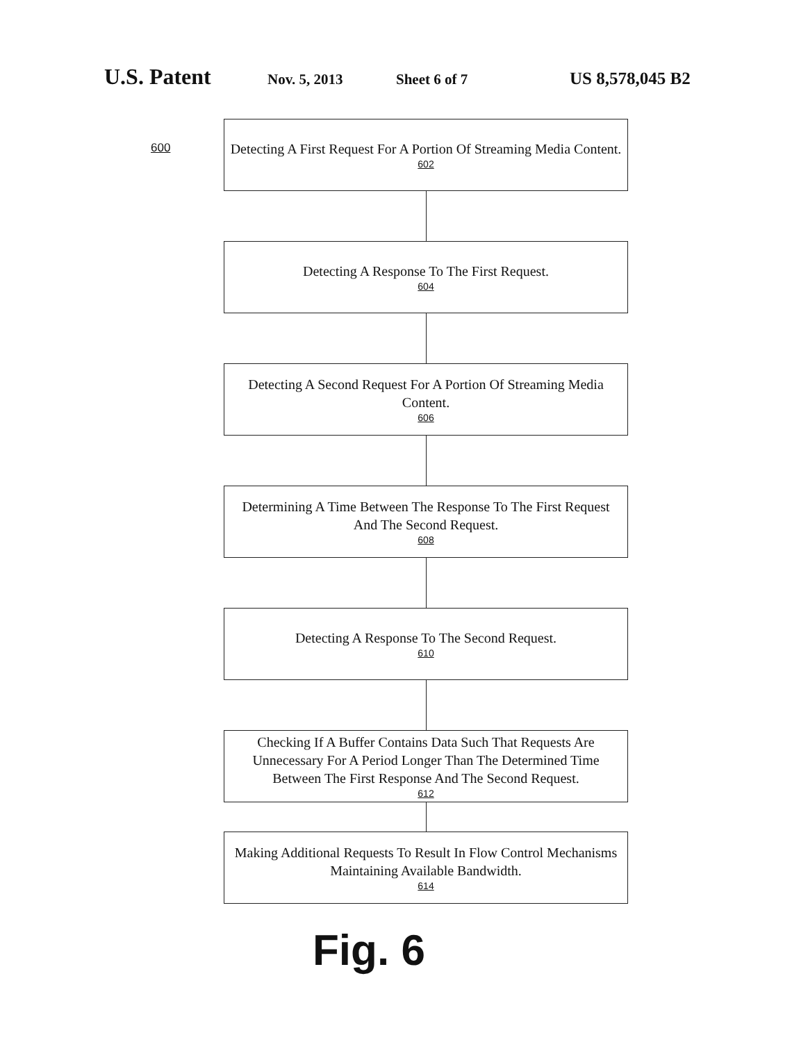U.S. Patent Nov. 5, 2013 Sheet 6 of 7 US 8,578,045 B2
600
Detecting A First Request For A Portion Of Streaming Media Content.
602
Detecting A Response To The First Request.
604
Detecting A Second Request For A Portion Of Streaming Media Content.
606
Determining A Time Between The Response To The First Request And The Second Request.
608
Detecting A Response To The Second Request.
610
Checking If A Buffer Contains Data Such That Requests Are Unnecessary For A Period Longer Than The Determined Time Between The First Response And The Second Request.
612
Making Additional Requests To Result In Flow Control Mechanisms Maintaining Available Bandwidth.
614
Fig. 6